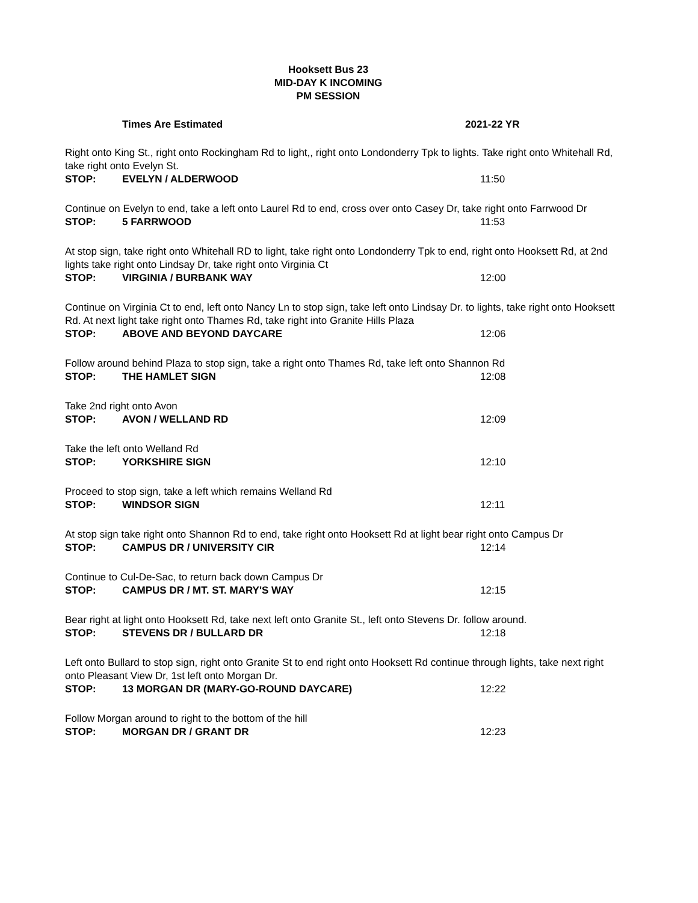Hooksett Bus 23
MID-DAY K INCOMING
PM SESSION
Times Are Estimated 2021-22 YR
Right onto King St., right onto Rockingham Rd to light,, right onto Londonderry Tpk to lights. Take right onto Whitehall Rd, take right onto Evelyn St.
STOP: EVELYN / ALDERWOOD 11:50
Continue on Evelyn to end, take a left onto Laurel Rd to end, cross over onto Casey Dr, take right onto Farrwood Dr
STOP: 5 FARRWOOD 11:53
At stop sign, take right onto Whitehall RD to light, take right onto Londonderry Tpk to end, right onto Hooksett Rd, at 2nd lights take right onto Lindsay Dr, take right onto Virginia Ct
STOP: VIRGINIA / BURBANK WAY 12:00
Continue on Virginia Ct to end, left onto Nancy Ln to stop sign, take left onto Lindsay Dr. to lights, take right onto Hooksett Rd. At next light take right onto Thames Rd, take right into Granite Hills Plaza
STOP: ABOVE AND BEYOND DAYCARE 12:06
Follow around behind Plaza to stop sign, take a right onto Thames Rd, take left onto Shannon Rd
STOP: THE HAMLET SIGN 12:08
Take 2nd right onto Avon
STOP: AVON / WELLAND RD 12:09
Take the left onto Welland Rd
STOP: YORKSHIRE SIGN 12:10
Proceed to stop sign, take a left which remains Welland Rd
STOP: WINDSOR SIGN 12:11
At stop sign take right onto Shannon Rd to end, take right onto Hooksett Rd at light bear right onto Campus Dr
STOP: CAMPUS DR / UNIVERSITY CIR 12:14
Continue to Cul-De-Sac, to return back down Campus Dr
STOP: CAMPUS DR / MT. ST. MARY'S WAY 12:15
Bear right at light onto Hooksett Rd, take next left onto Granite St., left onto Stevens Dr. follow around.
STOP: STEVENS DR / BULLARD DR 12:18
Left onto Bullard to stop sign, right onto Granite St to end right onto Hooksett Rd continue through lights, take next right onto Pleasant View Dr, 1st left onto Morgan Dr.
STOP: 13 MORGAN DR (MARY-GO-ROUND DAYCARE) 12:22
Follow Morgan around to right to the bottom of the hill
STOP: MORGAN DR / GRANT DR 12:23